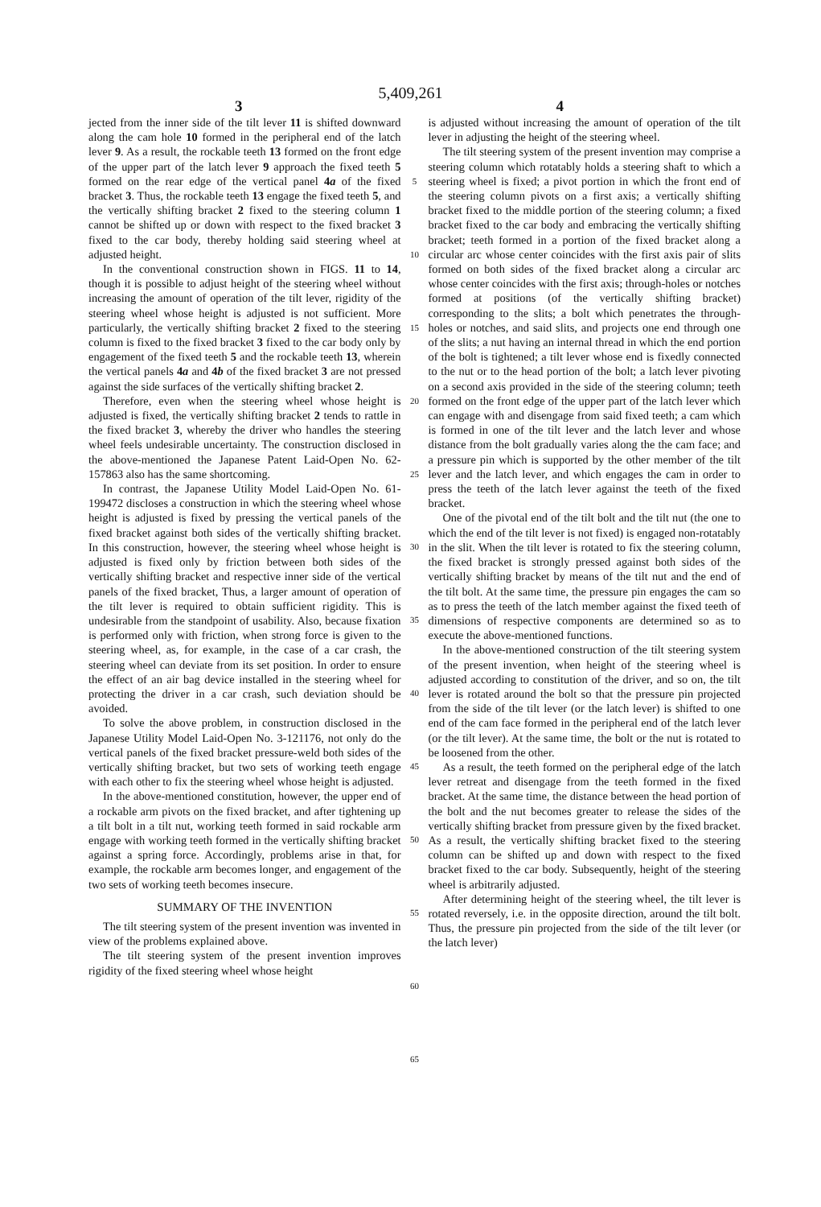5,409,261
3 4
jected from the inner side of the tilt lever 11 is shifted downward along the cam hole 10 formed in the peripheral end of the latch lever 9. As a result, the rockable teeth 13 formed on the front edge of the upper part of the latch lever 9 approach the fixed teeth 5 formed on the rear edge of the vertical panel 4a of the fixed bracket 3. Thus, the rockable teeth 13 engage the fixed teeth 5, and the vertically shifting bracket 2 fixed to the steering column 1 cannot be shifted up or down with respect to the fixed bracket 3 fixed to the car body, thereby holding said steering wheel at adjusted height.
In the conventional construction shown in FIGS. 11 to 14, though it is possible to adjust height of the steering wheel without increasing the amount of operation of the tilt lever, rigidity of the steering wheel whose height is adjusted is not sufficient. More particularly, the vertically shifting bracket 2 fixed to the steering column is fixed to the fixed bracket 3 fixed to the car body only by engagement of the fixed teeth 5 and the rockable teeth 13, wherein the vertical panels 4a and 4b of the fixed bracket 3 are not pressed against the side surfaces of the vertically shifting bracket 2.
Therefore, even when the steering wheel whose height is adjusted is fixed, the vertically shifting bracket 2 tends to rattle in the fixed bracket 3, whereby the driver who handles the steering wheel feels undesirable uncertainty. The construction disclosed in the above-mentioned the Japanese Patent Laid-Open No. 62-157863 also has the same shortcoming.
In contrast, the Japanese Utility Model Laid-Open No. 61-199472 discloses a construction in which the steering wheel whose height is adjusted is fixed by pressing the vertical panels of the fixed bracket against both sides of the vertically shifting bracket. In this construction, however, the steering wheel whose height is adjusted is fixed only by friction between both sides of the vertically shifting bracket and respective inner side of the vertical panels of the fixed bracket, Thus, a larger amount of operation of the tilt lever is required to obtain sufficient rigidity. This is undesirable from the standpoint of usability. Also, because fixation is performed only with friction, when strong force is given to the steering wheel, as, for example, in the case of a car crash, the steering wheel can deviate from its set position. In order to ensure the effect of an air bag device installed in the steering wheel for protecting the driver in a car crash, such deviation should be avoided.
To solve the above problem, in construction disclosed in the Japanese Utility Model Laid-Open No. 3-121176, not only do the vertical panels of the fixed bracket pressure-weld both sides of the vertically shifting bracket, but two sets of working teeth engage with each other to fix the steering wheel whose height is adjusted.
In the above-mentioned constitution, however, the upper end of a rockable arm pivots on the fixed bracket, and after tightening up a tilt bolt in a tilt nut, working teeth formed in said rockable arm engage with working teeth formed in the vertically shifting bracket against a spring force. Accordingly, problems arise in that, for example, the rockable arm becomes longer, and engagement of the two sets of working teeth becomes insecure.
SUMMARY OF THE INVENTION
The tilt steering system of the present invention was invented in view of the problems explained above.
The tilt steering system of the present invention improves rigidity of the fixed steering wheel whose height
5
10
15
20
25
30
35
40
45
50
55
60
65
is adjusted without increasing the amount of operation of the tilt lever in adjusting the height of the steering wheel.
The tilt steering system of the present invention may comprise a steering column which rotatably holds a steering shaft to which a steering wheel is fixed; a pivot portion in which the front end of the steering column pivots on a first axis; a vertically shifting bracket fixed to the middle portion of the steering column; a fixed bracket fixed to the car body and embracing the vertically shifting bracket; teeth formed in a portion of the fixed bracket along a circular arc whose center coincides with the first axis pair of slits formed on both sides of the fixed bracket along a circular arc whose center coincides with the first axis; through-holes or notches formed at positions (of the vertically shifting bracket) corresponding to the slits; a bolt which penetrates the through-holes or notches, and said slits, and projects one end through one of the slits; a nut having an internal thread in which the end portion of the bolt is tightened; a tilt lever whose end is fixedly connected to the nut or to the head portion of the bolt; a latch lever pivoting on a second axis provided in the side of the steering column; teeth formed on the front edge of the upper part of the latch lever which can engage with and disengage from said fixed teeth; a cam which is formed in one of the tilt lever and the latch lever and whose distance from the bolt gradually varies along the the cam face; and a pressure pin which is supported by the other member of the tilt lever and the latch lever, and which engages the cam in order to press the teeth of the latch lever against the teeth of the fixed bracket.
One of the pivotal end of the tilt bolt and the tilt nut (the one to which the end of the tilt lever is not fixed) is engaged non-rotatably in the slit. When the tilt lever is rotated to fix the steering column, the fixed bracket is strongly pressed against both sides of the vertically shifting bracket by means of the tilt nut and the end of the tilt bolt. At the same time, the pressure pin engages the cam so as to press the teeth of the latch member against the fixed teeth of dimensions of respective components are determined so as to execute the above-mentioned functions.
In the above-mentioned construction of the tilt steering system of the present invention, when height of the steering wheel is adjusted according to constitution of the driver, and so on, the tilt lever is rotated around the bolt so that the pressure pin projected from the side of the tilt lever (or the latch lever) is shifted to one end of the cam face formed in the peripheral end of the latch lever (or the tilt lever). At the same time, the bolt or the nut is rotated to be loosened from the other.
As a result, the teeth formed on the peripheral edge of the latch lever retreat and disengage from the teeth formed in the fixed bracket. At the same time, the distance between the head portion of the bolt and the nut becomes greater to release the sides of the vertically shifting bracket from pressure given by the fixed bracket. As a result, the vertically shifting bracket fixed to the steering column can be shifted up and down with respect to the fixed bracket fixed to the car body. Subsequently, height of the steering wheel is arbitrarily adjusted.
After determining height of the steering wheel, the tilt lever is rotated reversely, i.e. in the opposite direction, around the tilt bolt. Thus, the pressure pin projected from the side of the tilt lever (or the latch lever)